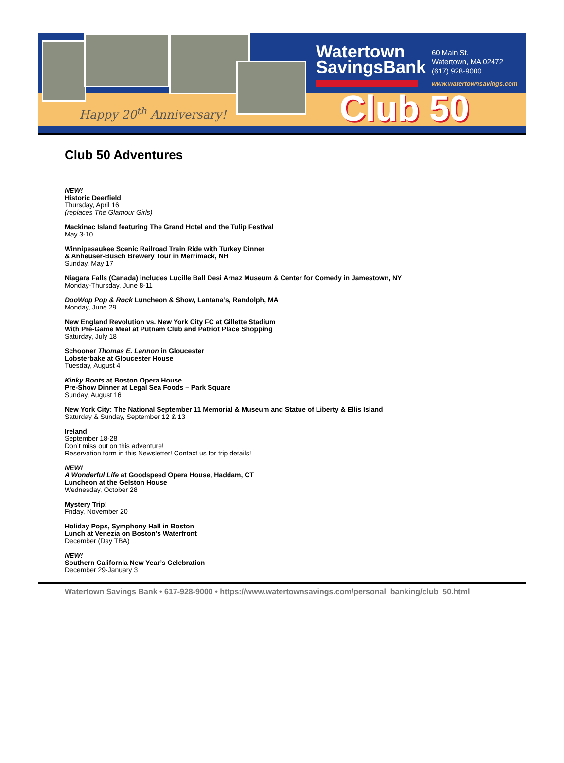Happy 20<sup>th</sup> Anniversary!
Watertown
SavingsBank
60 Main St.
Watertown, MA 02472
(617) 928-9000
www.watertownsavings.com
Club 50
Club 50 Adventures
NEW!
Historic Deerfield
Thursday, April 16
(replaces The Glamour Girls)
Mackinac Island featuring The Grand Hotel and the Tulip Festival
May 3-10
Winnipesaukee Scenic Railroad Train Ride with Turkey Dinner
& Anheuser-Busch Brewery Tour in Merrimack, NH
Sunday, May 17
Niagara Falls (Canada) includes Lucille Ball Desi Arnaz Museum & Center for Comedy in Jamestown, NY
Monday-Thursday, June 8-11
DooWop Pop & Rock Luncheon & Show, Lantana’s, Randolph, MA
Monday, June 29
New England Revolution vs. New York City FC at Gillette Stadium
With Pre-Game Meal at Putnam Club and Patriot Place Shopping
Saturday, July 18
Schooner Thomas E. Lannon in Gloucester
Lobsterbake at Gloucester House
Tuesday, August 4
Kinky Boots at Boston Opera House
Pre-Show Dinner at Legal Sea Foods – Park Square
Sunday, August 16
New York City: The National September 11 Memorial & Museum and Statue of Liberty & Ellis Island
Saturday & Sunday, September 12 & 13
Ireland
September 18-28
Don’t miss out on this adventure!
Reservation form in this Newsletter! Contact us for trip details!
NEW!
A Wonderful Life at Goodspeed Opera House, Haddam, CT
Luncheon at the Gelston House
Wednesday, October 28
Mystery Trip!
Friday, November 20
Holiday Pops, Symphony Hall in Boston
Lunch at Venezia on Boston’s Waterfront
December (Day TBA)
NEW!
Southern California New Year’s Celebration
December 29-January 3
Watertown Savings Bank • 617-928-9000 • https://www.watertownsavings.com/personal_banking/club_50.html